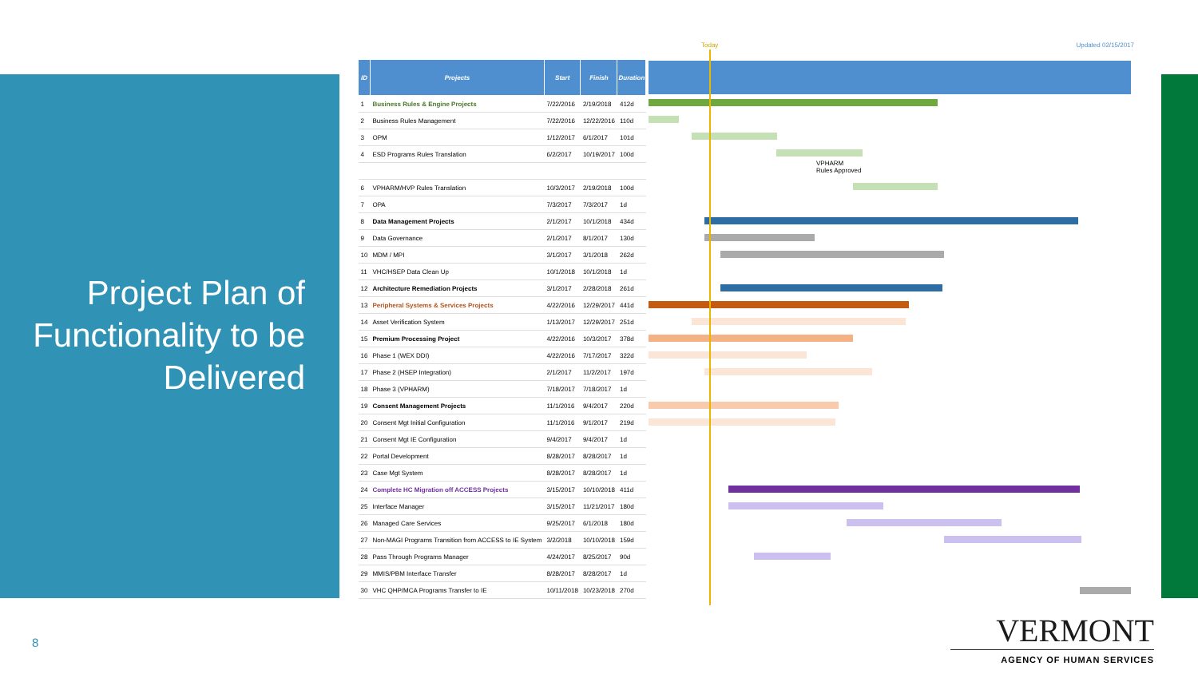Project Plan of Functionality to be Delivered
Today Updated 02/15/2017
| ID | Projects | Start | Finish | Duration |
| --- | --- | --- | --- | --- |
| 1 | Business Rules & Engine Projects | 7/22/2016 | 2/19/2018 | 412d |
| 2 | Business Rules Management | 7/22/2016 | 12/22/2016 | 110d |
| 3 | OPM | 1/12/2017 | 6/1/2017 | 101d |
| 4 | ESD Programs Rules Translation | 6/2/2017 | 10/19/2017 | 100d |
| 6 | VPHARM/HVP Rules Translation | 10/3/2017 | 2/19/2018 | 100d |
| 7 | OPA | 7/3/2017 | 7/3/2017 | 1d |
| 8 | Data Management Projects | 2/1/2017 | 10/1/2018 | 434d |
| 9 | Data Governance | 2/1/2017 | 8/1/2017 | 130d |
| 10 | MDM / MPI | 3/1/2017 | 3/1/2018 | 262d |
| 11 | VHC/HSEP Data Clean Up | 10/1/2018 | 10/1/2018 | 1d |
| 12 | Architecture Remediation Projects | 3/1/2017 | 2/28/2018 | 261d |
| 13 | Peripheral Systems & Services Projects | 4/22/2016 | 12/29/2017 | 441d |
| 14 | Asset Verification System | 1/13/2017 | 12/29/2017 | 251d |
| 15 | Premium Processing Project | 4/22/2016 | 10/3/2017 | 378d |
| 16 | Phase 1 (WEX DDI) | 4/22/2016 | 7/17/2017 | 322d |
| 17 | Phase 2 (HSEP Integration) | 2/1/2017 | 11/2/2017 | 197d |
| 18 | Phase 3 (VPHARM) | 7/18/2017 | 7/18/2017 | 1d |
| 19 | Consent Management Projects | 11/1/2016 | 9/4/2017 | 220d |
| 20 | Consent Mgt Initial Configuration | 11/1/2016 | 9/1/2017 | 219d |
| 21 | Consent Mgt IE Configuration | 9/4/2017 | 9/4/2017 | 1d |
| 22 | Portal Development | 8/28/2017 | 8/28/2017 | 1d |
| 23 | Case Mgt System | 8/28/2017 | 8/28/2017 | 1d |
| 24 | Complete HC Migration off ACCESS Projects | 3/15/2017 | 10/10/2018 | 411d |
| 25 | Interface Manager | 3/15/2017 | 11/21/2017 | 180d |
| 26 | Managed Care Services | 9/25/2017 | 6/1/2018 | 180d |
| 27 | Non-MAGI Programs Transition from ACCESS to IE System | 3/2/2018 | 10/10/2018 | 159d |
| 28 | Pass Through Programs Manager | 4/24/2017 | 8/25/2017 | 90d |
| 29 | MMIS/PBM Interface Transfer | 8/28/2017 | 8/28/2017 | 1d |
| 30 | VHC QHP/MCA Programs Transfer to IE | 10/11/2018 | 10/23/2018 | 270d |
VPHARM
Rules Approved
8
VERMONT
AGENCY OF HUMAN SERVICES